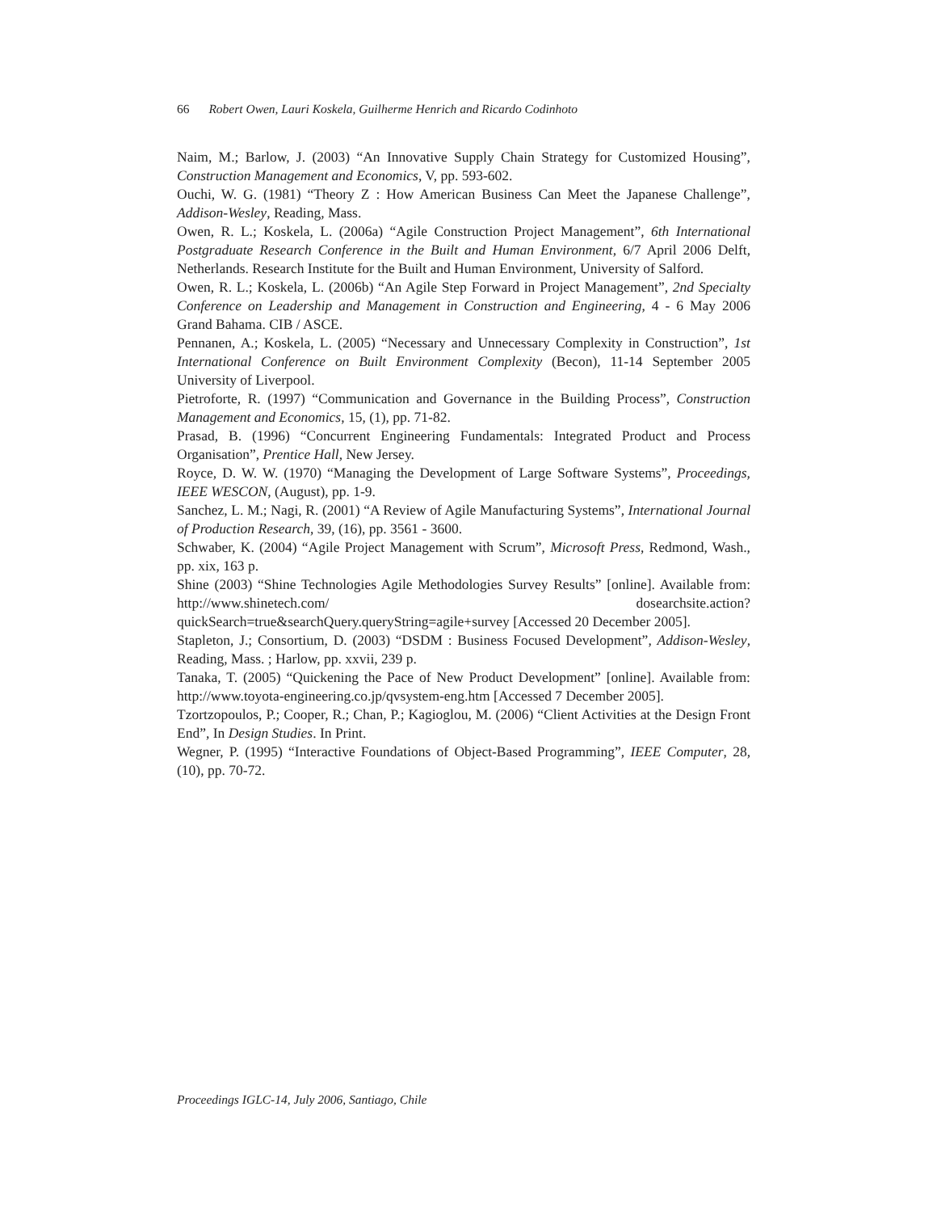66 Robert Owen, Lauri Koskela, Guilherme Henrich and Ricardo Codinhoto
Naim, M.; Barlow, J. (2003) “An Innovative Supply Chain Strategy for Customized Housing”, Construction Management and Economics, V, pp. 593-602.
Ouchi, W. G. (1981) “Theory Z : How American Business Can Meet the Japanese Challenge”, Addison-Wesley, Reading, Mass.
Owen, R. L.; Koskela, L. (2006a) “Agile Construction Project Management”, 6th International Postgraduate Research Conference in the Built and Human Environment, 6/7 April 2006 Delft, Netherlands. Research Institute for the Built and Human Environment, University of Salford.
Owen, R. L.; Koskela, L. (2006b) “An Agile Step Forward in Project Management”, 2nd Specialty Conference on Leadership and Management in Construction and Engineering, 4 - 6 May 2006 Grand Bahama. CIB / ASCE.
Pennanen, A.; Koskela, L. (2005) “Necessary and Unnecessary Complexity in Construction”, 1st International Conference on Built Environment Complexity (Becon), 11-14 September 2005 University of Liverpool.
Pietroforte, R. (1997) “Communication and Governance in the Building Process”, Construction Management and Economics, 15, (1), pp. 71-82.
Prasad, B. (1996) “Concurrent Engineering Fundamentals: Integrated Product and Process Organisation”, Prentice Hall, New Jersey.
Royce, D. W. W. (1970) “Managing the Development of Large Software Systems”, Proceedings, IEEE WESCON, (August), pp. 1-9.
Sanchez, L. M.; Nagi, R. (2001) “A Review of Agile Manufacturing Systems”, International Journal of Production Research, 39, (16), pp. 3561 - 3600.
Schwaber, K. (2004) “Agile Project Management with Scrum”, Microsoft Press, Redmond, Wash., pp. xix, 163 p.
Shine (2003) “Shine Technologies Agile Methodologies Survey Results” [online]. Available from: http://www.shinetech.com/ dosearchsite.action?quickSearch=true&searchQuery.queryString=agile+survey [Accessed 20 December 2005].
Stapleton, J.; Consortium, D. (2003) “DSDM : Business Focused Development”, Addison-Wesley, Reading, Mass. ; Harlow, pp. xxvii, 239 p.
Tanaka, T. (2005) “Quickening the Pace of New Product Development” [online]. Available from: http://www.toyota-engineering.co.jp/qvsystem-eng.htm [Accessed 7 December 2005].
Tzortzopoulos, P.; Cooper, R.; Chan, P.; Kagioglou, M. (2006) “Client Activities at the Design Front End”, In Design Studies. In Print.
Wegner, P. (1995) “Interactive Foundations of Object-Based Programming”, IEEE Computer, 28, (10), pp. 70-72.
Proceedings IGLC-14, July 2006, Santiago, Chile